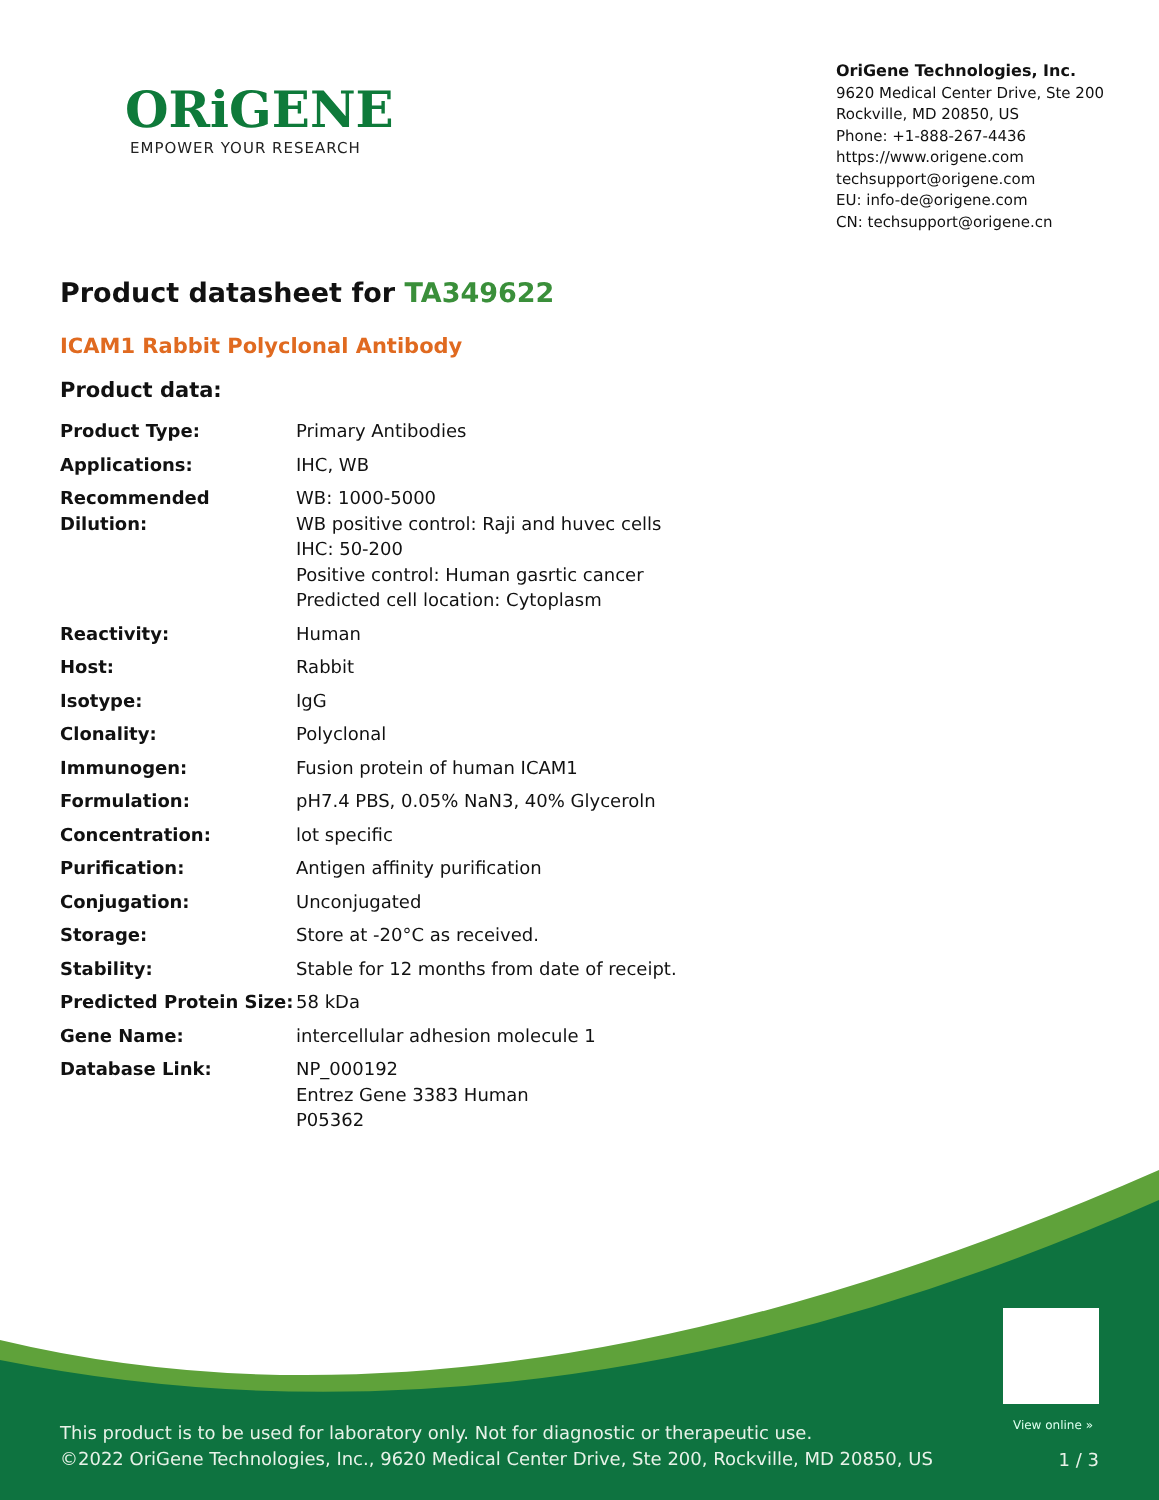ORiGENE
EMPOWER YOUR RESEARCH
OriGene Technologies, Inc.
9620 Medical Center Drive, Ste 200
Rockville, MD 20850, US
Phone: +1-888-267-4436
https://www.origene.com
techsupport@origene.com
EU: info-de@origene.com
CN: techsupport@origene.cn
Product datasheet for TA349622
ICAM1 Rabbit Polyclonal Antibody
Product data:
| Product Type: | Primary Antibodies |
| Applications: | IHC, WB |
| Recommended Dilution: | WB: 1000-5000 WB positive control: Raji and huvec cells IHC: 50-200 Positive control: Human gasrtic cancer Predicted cell location: Cytoplasm |
| Reactivity: | Human |
| Host: | Rabbit |
| Isotype: | IgG |
| Clonality: | Polyclonal |
| Immunogen: | Fusion protein of human ICAM1 |
| Formulation: | pH7.4 PBS, 0.05% NaN3, 40% Glyceroln |
| Concentration: | lot specific |
| Purification: | Antigen affinity purification |
| Conjugation: | Unconjugated |
| Storage: | Store at -20°C as received. |
| Stability: | Stable for 12 months from date of receipt. |
| Predicted Protein Size: | 58 kDa |
| Gene Name: | intercellular adhesion molecule 1 |
| Database Link: | NP_000192 Entrez Gene 3383 Human P05362 |
View online »
This product is to be used for laboratory only. Not for diagnostic or therapeutic use.
©2022 OriGene Technologies, Inc., 9620 Medical Center Drive, Ste 200, Rockville, MD 20850, US
1 / 3